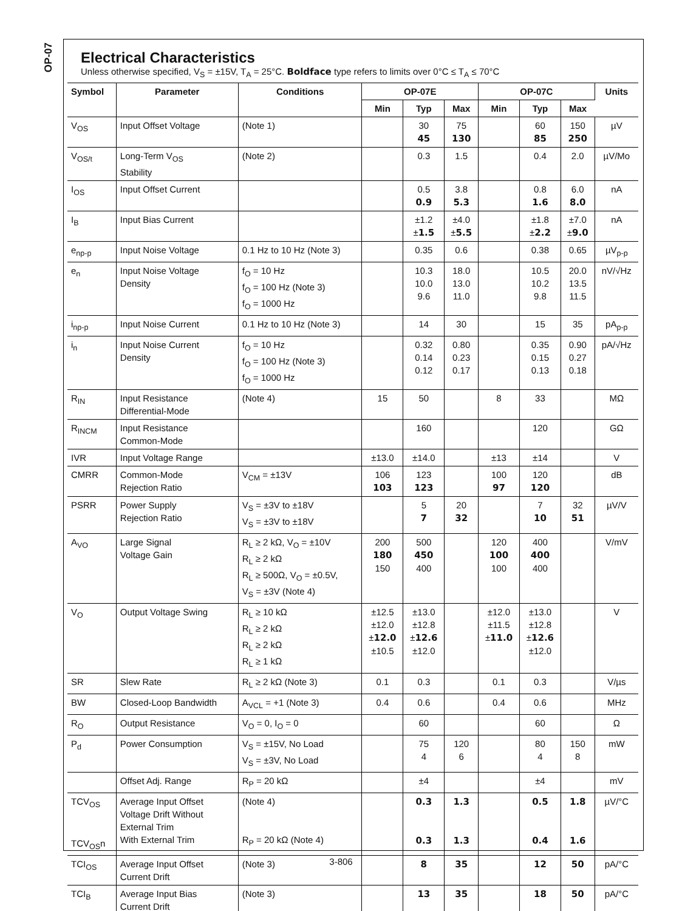OP-07
Electrical Characteristics
Unless otherwise specified, V<sub>S</sub> = ±15V, T<sub>A</sub> = 25°C. Boldface type refers to limits over 0°C ≤ T<sub>A</sub> ≤ 70°C
| Symbol | Parameter | Conditions | OP-07E | | | OP-07C | | | Units |
| --- | --- | --- | --- | --- | --- | --- | --- | --- | --- |
| | | | Min | Typ | Max | Min | Typ | Max | |
| V<sub>OS</sub> | Input Offset Voltage | (Note 1) | | 30 45 | 75 130 | | 60 85 | 150 250 | µV |
| V<sub>OS/t</sub> | Long-Term V<sub>OS</sub> Stability | (Note 2) | | 0.3 | 1.5 | | 0.4 | 2.0 | µV/Mo |
| I<sub>OS</sub> | Input Offset Current | | | 0.5 0.9 | 3.8 5.3 | | 0.8 1.6 | 6.0 8.0 | nA |
| I<sub>B</sub> | Input Bias Current | | | ±1.2 ± 1.5 | ±4.0 ± 5.5 | | ±1.8 ± 2.2 | ±7.0 ± 9.0 | nA |
| e<sub>np-p</sub> | Input Noise Voltage | 0.1 Hz to 10 Hz (Note 3) | | 0.35 | 0.6 | | 0.38 | 0.65 | µV<sub>p-p</sub> |
| e<sub>n</sub> | Input Noise Voltage Density | f<sub>O</sub> = 10 Hz f<sub>O</sub> = 100 Hz (Note 3) f<sub>O</sub> = 1000 Hz | | 10.3 10.0 9.6 | 18.0 13.0 11.0 | | 10.5 10.2 9.8 | 20.0 13.5 11.5 | nV/√Hz |
| i<sub>np-p</sub> | Input Noise Current | 0.1 Hz to 10 Hz (Note 3) | | 14 | 30 | | 15 | 35 | pA<sub>p-p</sub> |
| i<sub>n</sub> | Input Noise Current Density | f<sub>O</sub> = 10 Hz f<sub>O</sub> = 100 Hz (Note 3) f<sub>O</sub> = 1000 Hz | | 0.32 0.14 0.12 | 0.80 0.23 0.17 | | 0.35 0.15 0.13 | 0.90 0.27 0.18 | pA/√Hz |
| R<sub>IN</sub> | Input Resistance Differential-Mode | (Note 4) | 15 | 50 | | 8 | 33 | | MΩ |
| R<sub>INCM</sub> | Input Resistance Common-Mode | | | 160 | | | 120 | | GΩ |
| IVR | Input Voltage Range | | ±13.0 | ±14.0 | | ±13 | ±14 | | V |
| CMRR | Common-Mode Rejection Ratio | V<sub>CM</sub> = ±13V | 106 103 | 123 123 | | 100 97 | 120 120 | | dB |
| PSRR | Power Supply Rejection Ratio | V<sub>S</sub> = ±3V to ±18V V<sub>S</sub> = ±3V to ±18V | | 5 7 | 20 32 | | 7 10 | 32 51 | µV/V |
| A<sub>VO</sub> | Large Signal Voltage Gain | R<sub>L</sub> ≥ 2 kΩ, V<sub>O</sub> = ±10V R<sub>L</sub> ≥ 2 kΩ R<sub>L</sub> ≥ 500Ω, V<sub>O</sub> = ±0.5V, V<sub>S</sub> = ±3V (Note 4) | 200 180 150 | 500 450 400 | | 120 100 100 | 400 400 400 | | V/mV |
| V<sub>O</sub> | Output Voltage Swing | R<sub>L</sub> ≥ 10 kΩ R<sub>L</sub> ≥ 2 kΩ R<sub>L</sub> ≥ 2 kΩ R<sub>L</sub> ≥ 1 kΩ | ±12.5 ±12.0 ± 12.0 ±10.5 | ±13.0 ±12.8 ± 12.6 ±12.0 | | ±12.0 ±11.5 ± 11.0 | ±13.0 ±12.8 ± 12.6 ±12.0 | | V |
| SR | Slew Rate | R<sub>L</sub> ≥ 2 kΩ (Note 3) | 0.1 | 0.3 | | 0.1 | 0.3 | | V/µs |
| BW | Closed-Loop Bandwidth | A<sub>VCL</sub> = +1 (Note 3) | 0.4 | 0.6 | | 0.4 | 0.6 | | MHz |
| R<sub>O</sub> | Output Resistance | V<sub>O</sub> = 0, I<sub>O</sub> = 0 | | 60 | | | 60 | | Ω |
| P<sub>d</sub> | Power Consumption | V<sub>S</sub> = ±15V, No Load V<sub>S</sub> = ±3V, No Load | | 75 4 | 120 6 | | 80 4 | 150 8 | mW |
| | Offset Adj. Range | R<sub>P</sub> = 20 kΩ | | ±4 | | | ±4 | | mV |
| TCV<sub>OS</sub> TCV<sub>OS</sub>n | Average Input Offset Voltage Drift Without External Trim With External Trim | (Note 4) R<sub>P</sub> = 20 kΩ (Note 4) | | 0.3 0.3 | 1.3 1.3 | | 0.5 0.4 | 1.8 1.6 | µV/°C |
| TCI<sub>OS</sub> | Average Input Offset Current Drift | (Note 3) | | 8 | 35 | | 12 | 50 | pA/°C |
| TCI<sub>B</sub> | Average Input Bias Current Drift | (Note 3) | | 13 | 35 | | 18 | 50 | pA/°C |
3-806